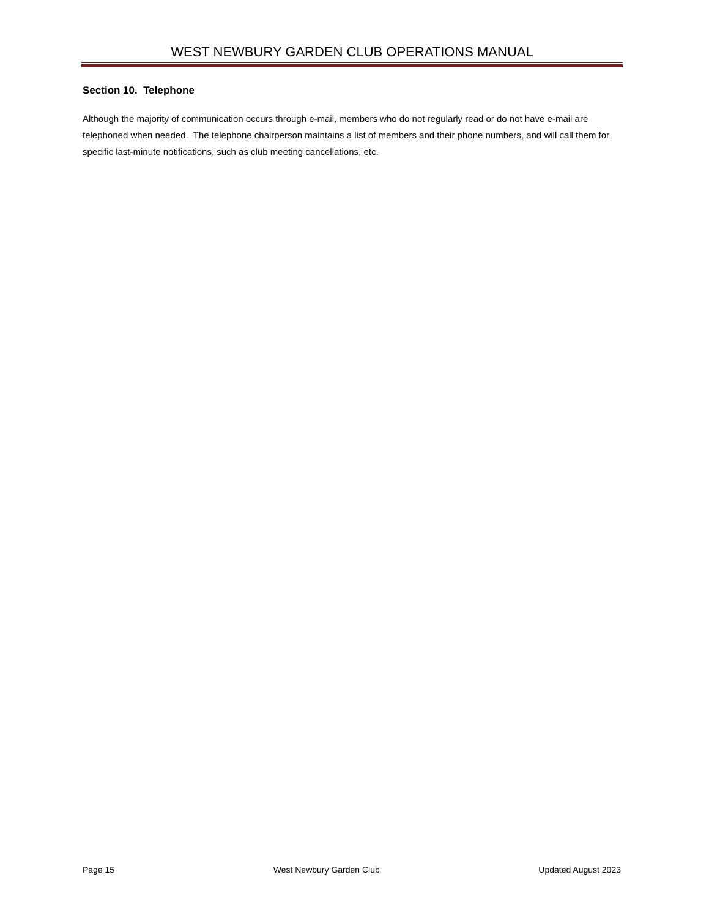WEST NEWBURY GARDEN CLUB OPERATIONS MANUAL
Section 10. Telephone
Although the majority of communication occurs through e-mail, members who do not regularly read or do not have e-mail are telephoned when needed. The telephone chairperson maintains a list of members and their phone numbers, and will call them for specific last-minute notifications, such as club meeting cancellations, etc.
Page 15 West Newbury Garden Club Updated August 2023